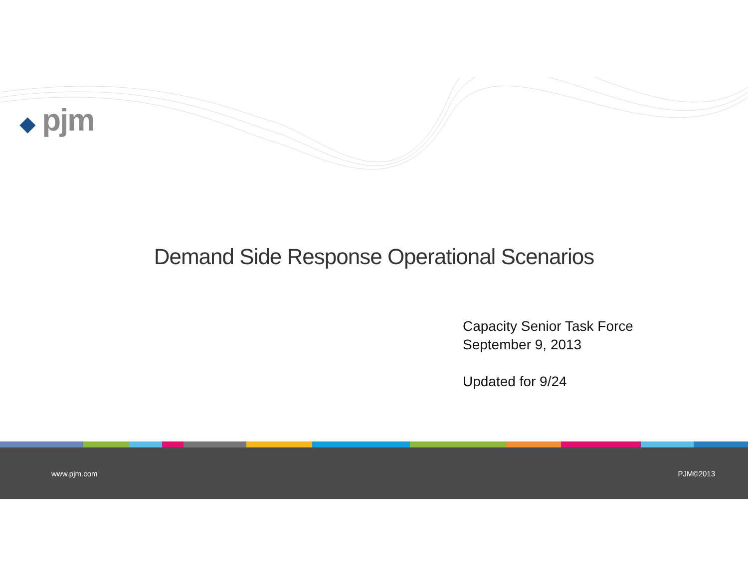◆ pjm
Demand Side Response Operational Scenarios
Capacity Senior Task Force
September 9, 2013
Updated for 9/24
www.pjm.com PJM©2013